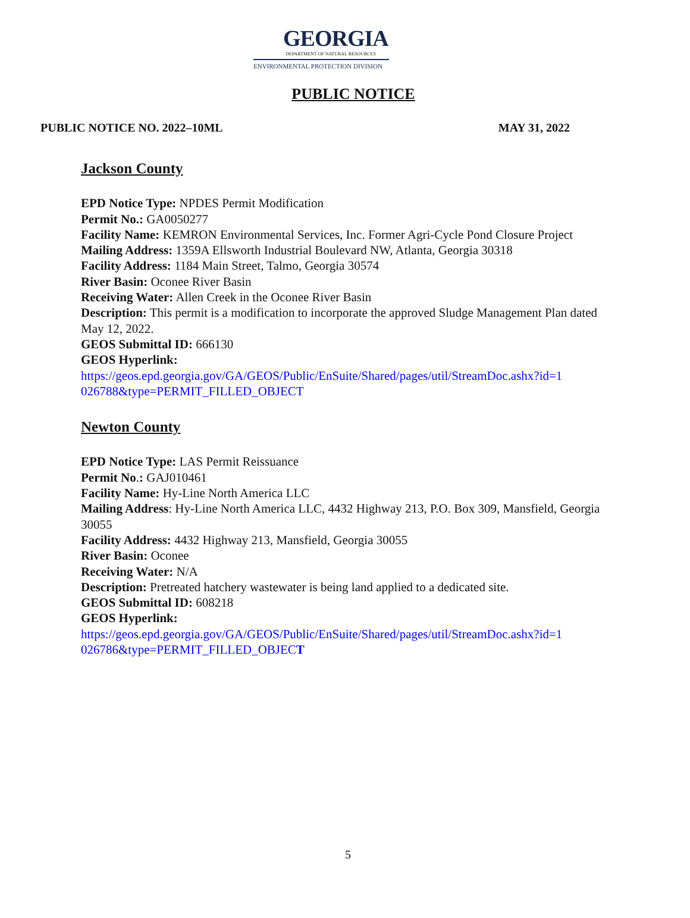GEORGIA
DEPARTMENT OF NATURAL RESOURCES
ENVIRONMENTAL PROTECTION DIVISION
PUBLIC NOTICE
PUBLIC NOTICE NO. 2022–10ML MAY 31, 2022
Jackson County
EPD Notice Type: NPDES Permit Modification
Permit No.: GA0050277
Facility Name: KEMRON Environmental Services, Inc. Former Agri-Cycle Pond Closure Project
Mailing Address: 1359A Ellsworth Industrial Boulevard NW, Atlanta, Georgia 30318
Facility Address: 1184 Main Street, Talmo, Georgia 30574
River Basin: Oconee River Basin
Receiving Water: Allen Creek in the Oconee River Basin
Description: This permit is a modification to incorporate the approved Sludge Management Plan dated May 12, 2022.
GEOS Submittal ID: 666130
GEOS Hyperlink:
https://geos.epd.georgia.gov/GA/GEOS/Public/EnSuite/Shared/pages/util/StreamDoc.ashx?id=1 026788&type=PERMIT_FILLED_OBJECT
Newton County
EPD Notice Type: LAS Permit Reissuance
Permit No.: GAJ010461
Facility Name: Hy-Line North America LLC
Mailing Address: Hy-Line North America LLC, 4432 Highway 213, P.O. Box 309, Mansfield, Georgia 30055
Facility Address: 4432 Highway 213, Mansfield, Georgia 30055
River Basin: Oconee
Receiving Water: N/A
Description: Pretreated hatchery wastewater is being land applied to a dedicated site.
GEOS Submittal ID: 608218
GEOS Hyperlink:
https://geos.epd.georgia.gov/GA/GEOS/Public/EnSuite/Shared/pages/util/StreamDoc.ashx?id=1 026786&type=PERMIT_FILLED_OBJECT
5